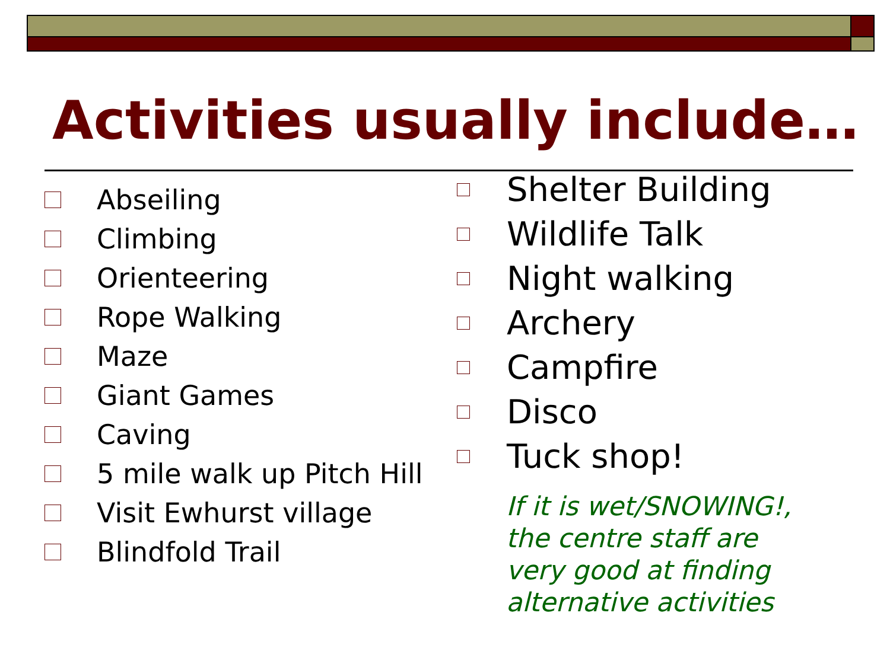Activities usually include…
Abseiling
Climbing
Orienteering
Rope Walking
Maze
Giant Games
Caving
5 mile walk up Pitch Hill
Visit Ewhurst village
Blindfold Trail
Shelter Building
Wildlife Talk
Night walking
Archery
Campfire
Disco
Tuck shop!
If it is wet/SNOWING!,
the centre staff are
very good at finding
alternative activities